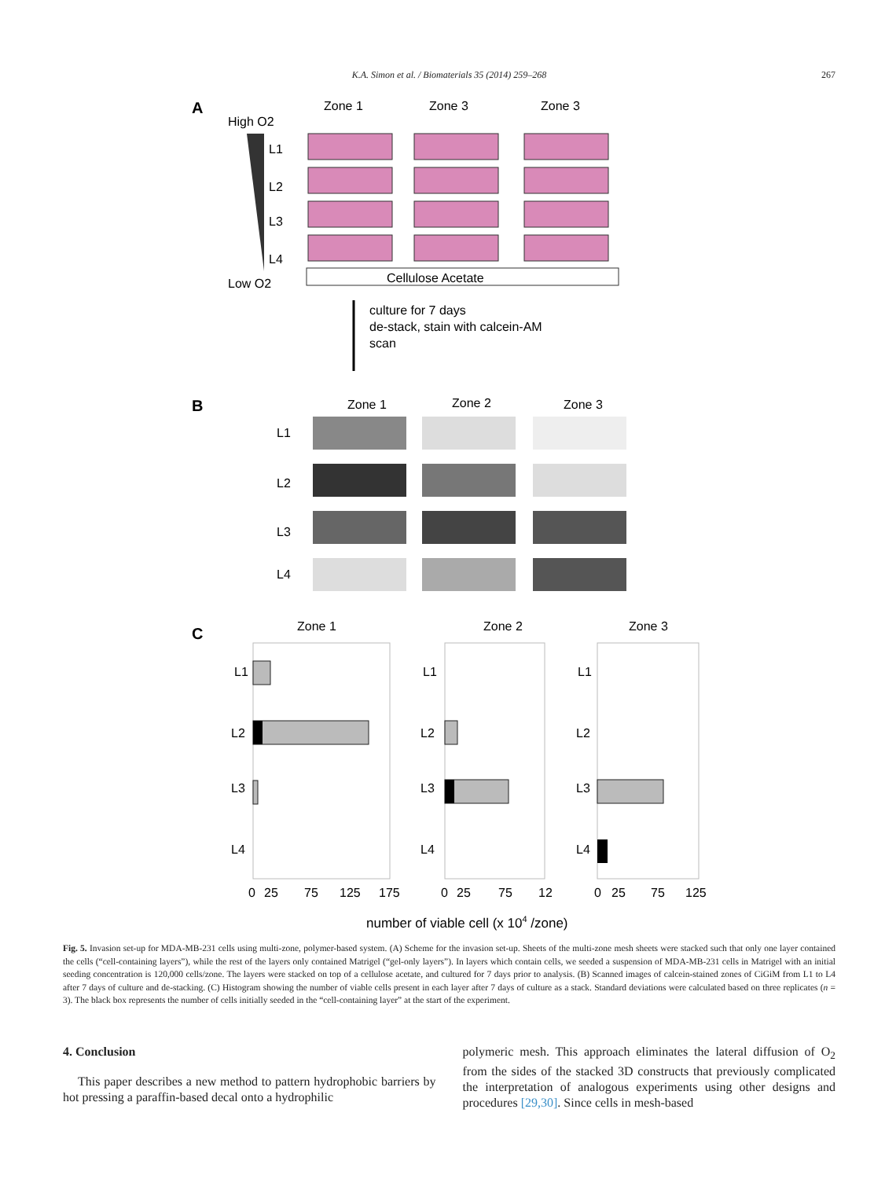K.A. Simon et al. / Biomaterials 35 (2014) 259–268
267
A
Zone 1
Zone 3
Zone 3
High O2
Low O2
L1
L2
L3
L4
Cellulose Acetate
culture for 7 days
de-stack, stain with calcein-AM
scan
B
Zone 1
Zone 2
Zone 3
L1
L2
L3
L4
C
Zone 1
Zone 2
Zone 3
L1
L2
L3
L4
L1
L2
L3
L4
L1
L2
L3
L4
0
25
75
125
175
0
25
75
12
0
25
75
125
number of viable cell (x 104 /zone)
Fig. 5. Invasion set-up for MDA-MB-231 cells using multi-zone, polymer-based system. (A) Scheme for the invasion set-up. Sheets of the multi-zone mesh sheets were stacked such that only one layer contained the cells (“cell-containing layers”), while the rest of the layers only contained Matrigel (“gel-only layers”). In layers which contain cells, we seeded a suspension of MDA-MB-231 cells in Matrigel with an initial seeding concentration is 120,000 cells/zone. The layers were stacked on top of a cellulose acetate, and cultured for 7 days prior to analysis. (B) Scanned images of calcein-stained zones of CiGiM from L1 to L4 after 7 days of culture and de-stacking. (C) Histogram showing the number of viable cells present in each layer after 7 days of culture as a stack. Standard deviations were calculated based on three replicates (n = 3). The black box represents the number of cells initially seeded in the “cell-containing layer” at the start of the experiment.
4. Conclusion
This paper describes a new method to pattern hydrophobic barriers by hot pressing a paraffin-based decal onto a hydrophilic
polymeric mesh. This approach eliminates the lateral diffusion of O<sub>2</sub> from the sides of the stacked 3D constructs that previously complicated the interpretation of analogous experiments using other designs and procedures [29,30]. Since cells in mesh-based